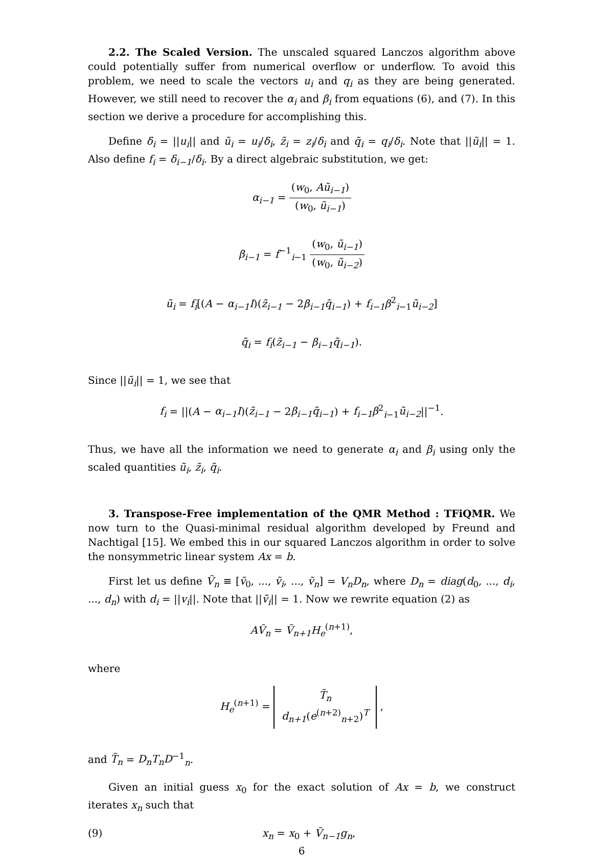2.2. The Scaled Version. The unscaled squared Lanczos algorithm above could potentially suffer from numerical overflow or underflow. To avoid this problem, we need to scale the vectors u<sub>i</sub> and q<sub>i</sub> as they are being generated. However, we still need to recover the α<sub>i</sub> and β<sub>i</sub> from equations (6), and (7). In this section we derive a procedure for accomplishing this.
Define δ<sub>i</sub> = ||u<sub>i</sub>|| and ũ<sub>i</sub> = u<sub>i</sub>/δ<sub>i</sub>, z̃<sub>i</sub> = z<sub>i</sub>/δ<sub>i</sub> and q̃<sub>i</sub> = q<sub>i</sub>/δ<sub>i</sub>. Note that ||ũ<sub>i</sub>|| = 1. Also define f<sub>i</sub> = δ<sub>i−1</sub>/δ<sub>i</sub>. By a direct algebraic substitution, we get:
α<sub>i−1</sub> = (w<sub>0</sub>, Aũ<sub>i−1</sub>) (w<sub>0</sub>, ũ<sub>i−1</sub>)
β<sub>i−1</sub> = f<sup>−1</sup><sub>i−1</sub> (w<sub>0</sub>, ũ<sub>i−1</sub>) (w<sub>0</sub>, ũ<sub>i−2</sub>)
ũ<sub>i</sub> = f<sub>i</sub>[(A − α<sub>i−1</sub>I)(z̃<sub>i−1</sub> − 2β<sub>i−1</sub>q̃<sub>i−1</sub>) + f<sub>i−1</sub>β<sup>2</sup><sub>i−1</sub>ũ<sub>i−2</sub>]
q̃<sub>i</sub> = f<sub>i</sub>(z̃<sub>i−1</sub> − β<sub>i−1</sub>q̃<sub>i−1</sub>).
Since ||ũ<sub>i</sub>|| = 1, we see that
f<sub>i</sub> = ||(A − α<sub>i−1</sub>I)(z̃<sub>i−1</sub> − 2β<sub>i−1</sub>q̃<sub>i−1</sub>) + f<sub>i−1</sub>β<sup>2</sup><sub>i−1</sub>ũ<sub>i−2</sub>||<sup>−1</sup>.
Thus, we have all the information we need to generate α<sub>i</sub> and β<sub>i</sub> using only the scaled quantities ũ<sub>i</sub>, z̃<sub>i</sub>, q̃<sub>i</sub>.
3. Transpose-Free implementation of the QMR Method : TFiQMR. We now turn to the Quasi-minimal residual algorithm developed by Freund and Nachtigal [15]. We embed this in our squared Lanczos algorithm in order to solve the nonsymmetric linear system Ax = b.
First let us define Ṽ<sub>n</sub> ≡ [ṽ<sub>0</sub>, ..., ṽ<sub>i</sub>, ..., ṽ<sub>n</sub>] = V<sub>n</sub>D<sub>n</sub>, where D<sub>n</sub> = diag(d<sub>0</sub>, ..., d<sub>i</sub>, ..., d<sub>n</sub>) with d<sub>i</sub> = ||v<sub>i</sub>||. Note that ||ṽ<sub>i</sub>|| = 1. Now we rewrite equation (2) as
AṼ<sub>n</sub> = Ṽ<sub>n+1</sub>H<sub>e</sub><sup>(n+1)</sup>,
where
H<sub>e</sub><sup>(n+1)</sup> = T̃<sub>n</sub> d<sub>n+1</sub>(e<sup>(n+2)</sup><sub>n+2</sub>)<sup>T</sup> ,
and T̃<sub>n</sub> = D<sub>n</sub>T<sub>n</sub>D<sup>−1</sup><sub>n</sub>.
Given an initial guess x<sub>0</sub> for the exact solution of Ax = b, we construct iterates x<sub>n</sub> such that
(9) x<sub>n</sub> = x<sub>0</sub> + Ṽ<sub>n−1</sub>g<sub>n</sub>,
6